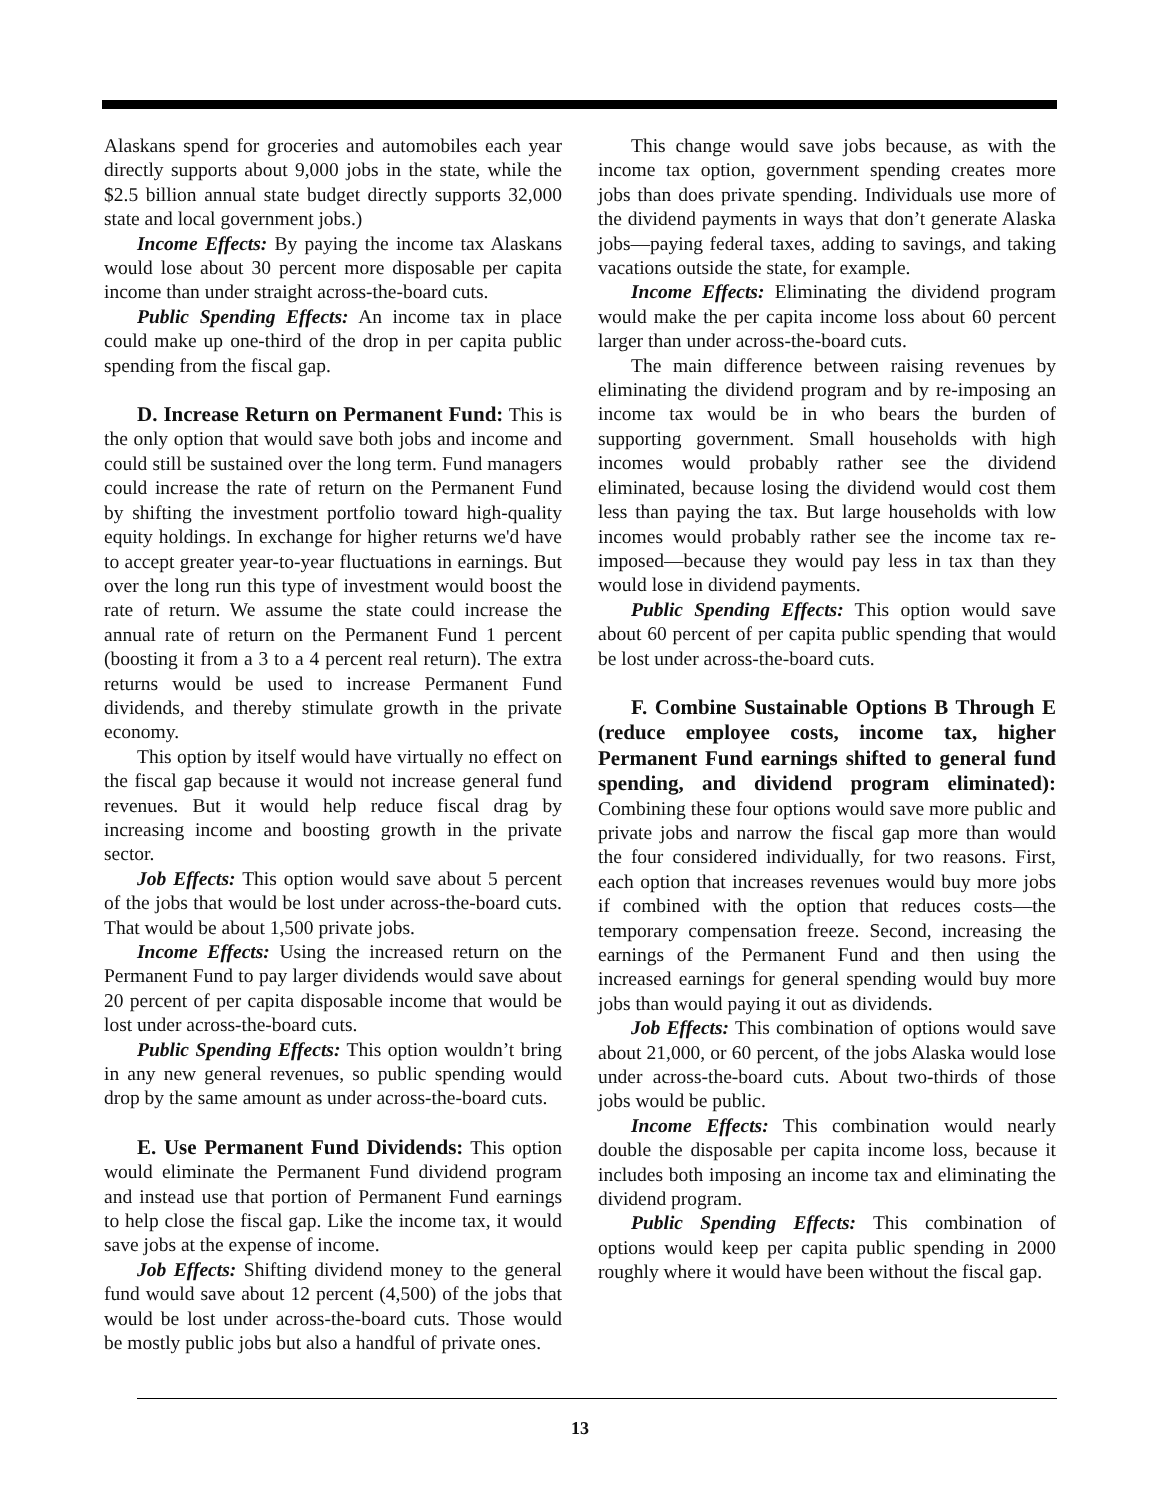Alaskans spend for groceries and automobiles each year directly supports about 9,000 jobs in the state, while the $2.5 billion annual state budget directly supports 32,000 state and local government jobs.)
Income Effects: By paying the income tax Alaskans would lose about 30 percent more disposable per capita income than under straight across-the-board cuts.
Public Spending Effects: An income tax in place could make up one-third of the drop in per capita public spending from the fiscal gap.
D. Increase Return on Permanent Fund: This is the only option that would save both jobs and income and could still be sustained over the long term. Fund managers could increase the rate of return on the Permanent Fund by shifting the investment portfolio toward high-quality equity holdings. In exchange for higher returns we'd have to accept greater year-to-year fluctuations in earnings. But over the long run this type of investment would boost the rate of return. We assume the state could increase the annual rate of return on the Permanent Fund 1 percent (boosting it from a 3 to a 4 percent real return). The extra returns would be used to increase Permanent Fund dividends, and thereby stimulate growth in the private economy.
This option by itself would have virtually no effect on the fiscal gap because it would not increase general fund revenues. But it would help reduce fiscal drag by increasing income and boosting growth in the private sector.
Job Effects: This option would save about 5 percent of the jobs that would be lost under across-the-board cuts. That would be about 1,500 private jobs.
Income Effects: Using the increased return on the Permanent Fund to pay larger dividends would save about 20 percent of per capita disposable income that would be lost under across-the-board cuts.
Public Spending Effects: This option wouldn’t bring in any new general revenues, so public spending would drop by the same amount as under across-the-board cuts.
E. Use Permanent Fund Dividends: This option would eliminate the Permanent Fund dividend program and instead use that portion of Permanent Fund earnings to help close the fiscal gap. Like the income tax, it would save jobs at the expense of income.
Job Effects: Shifting dividend money to the general fund would save about 12 percent (4,500) of the jobs that would be lost under across-the-board cuts. Those would be mostly public jobs but also a handful of private ones.
This change would save jobs because, as with the income tax option, government spending creates more jobs than does private spending. Individuals use more of the dividend payments in ways that don’t generate Alaska jobs—paying federal taxes, adding to savings, and taking vacations outside the state, for example.
Income Effects: Eliminating the dividend program would make the per capita income loss about 60 percent larger than under across-the-board cuts.
The main difference between raising revenues by eliminating the dividend program and by re-imposing an income tax would be in who bears the burden of supporting government. Small households with high incomes would probably rather see the dividend eliminated, because losing the dividend would cost them less than paying the tax. But large households with low incomes would probably rather see the income tax re-imposed—because they would pay less in tax than they would lose in dividend payments.
Public Spending Effects: This option would save about 60 percent of per capita public spending that would be lost under across-the-board cuts.
F. Combine Sustainable Options B Through E (reduce employee costs, income tax, higher Permanent Fund earnings shifted to general fund spending, and dividend program eliminated): Combining these four options would save more public and private jobs and narrow the fiscal gap more than would the four considered individually, for two reasons. First, each option that increases revenues would buy more jobs if combined with the option that reduces costs—the temporary compensation freeze. Second, increasing the earnings of the Permanent Fund and then using the increased earnings for general spending would buy more jobs than would paying it out as dividends.
Job Effects: This combination of options would save about 21,000, or 60 percent, of the jobs Alaska would lose under across-the-board cuts. About two-thirds of those jobs would be public.
Income Effects: This combination would nearly double the disposable per capita income loss, because it includes both imposing an income tax and eliminating the dividend program.
Public Spending Effects: This combination of options would keep per capita public spending in 2000 roughly where it would have been without the fiscal gap.
13